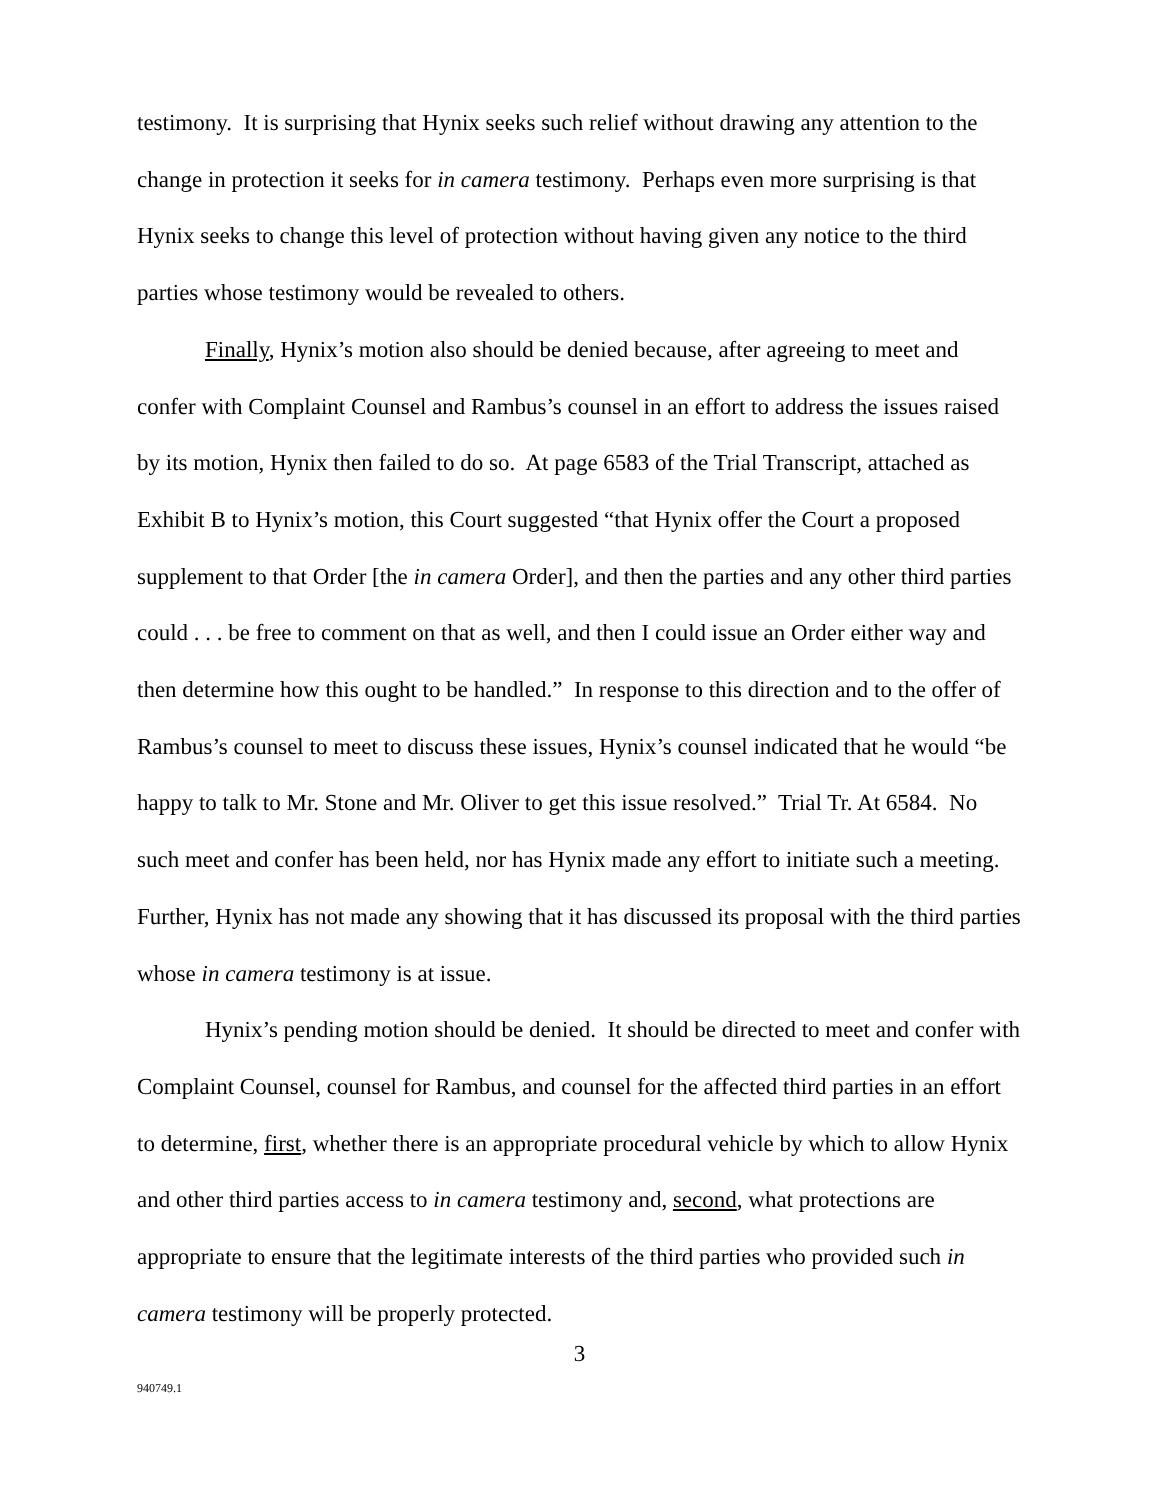testimony. It is surprising that Hynix seeks such relief without drawing any attention to the change in protection it seeks for in camera testimony. Perhaps even more surprising is that Hynix seeks to change this level of protection without having given any notice to the third parties whose testimony would be revealed to others.
Finally, Hynix’s motion also should be denied because, after agreeing to meet and confer with Complaint Counsel and Rambus’s counsel in an effort to address the issues raised by its motion, Hynix then failed to do so. At page 6583 of the Trial Transcript, attached as Exhibit B to Hynix’s motion, this Court suggested “that Hynix offer the Court a proposed supplement to that Order [the in camera Order], and then the parties and any other third parties could . . . be free to comment on that as well, and then I could issue an Order either way and then determine how this ought to be handled.” In response to this direction and to the offer of Rambus’s counsel to meet to discuss these issues, Hynix’s counsel indicated that he would “be happy to talk to Mr. Stone and Mr. Oliver to get this issue resolved.” Trial Tr. At 6584. No such meet and confer has been held, nor has Hynix made any effort to initiate such a meeting. Further, Hynix has not made any showing that it has discussed its proposal with the third parties whose in camera testimony is at issue.
Hynix’s pending motion should be denied. It should be directed to meet and confer with Complaint Counsel, counsel for Rambus, and counsel for the affected third parties in an effort to determine, first, whether there is an appropriate procedural vehicle by which to allow Hynix and other third parties access to in camera testimony and, second, what protections are appropriate to ensure that the legitimate interests of the third parties who provided such in camera testimony will be properly protected.
3
940749.1